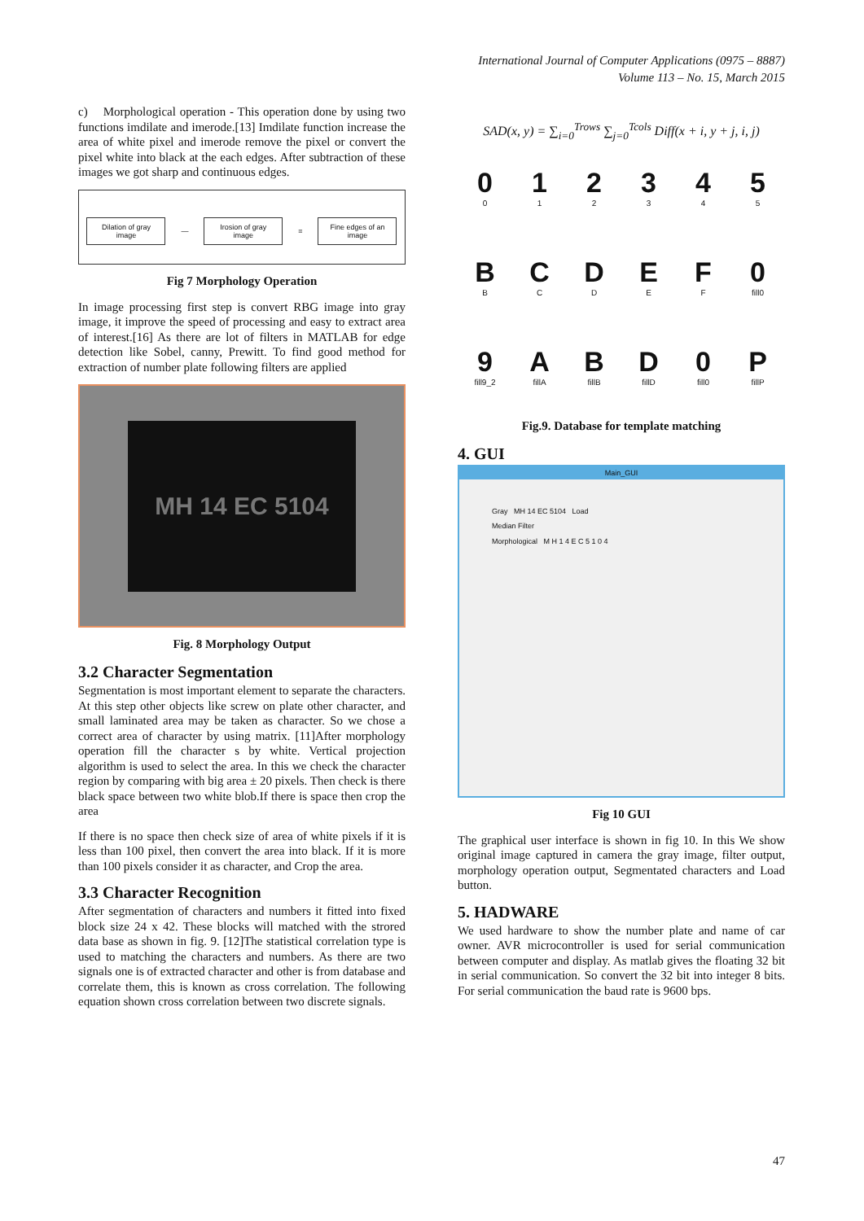International Journal of Computer Applications (0975 – 8887)
Volume 113 – No. 15, March 2015
c) Morphological operation - This operation done by using two functions imdilate and imerode.[13] Imdilate function increase the area of white pixel and imerode remove the pixel or convert the pixel white into black at the each edges. After subtraction of these images we got sharp and continuous edges.
Dilation of gray image
—
Irosion of gray image
=
Fine edges of an image
Fig 7 Morphology Operation
In image processing first step is convert RBG image into gray image, it improve the speed of processing and easy to extract area of interest.[16] As there are lot of filters in MATLAB for edge detection like Sobel, canny, Prewitt. To find good method for extraction of number plate following filters are applied
MH 14 EC 5104
Fig. 8 Morphology Output
3.2 Character Segmentation
Segmentation is most important element to separate the characters. At this step other objects like screw on plate other character, and small laminated area may be taken as character. So we chose a correct area of character by using matrix. [11]After morphology operation fill the character s by white. Vertical projection algorithm is used to select the area. In this we check the character region by comparing with big area ± 20 pixels. Then check is there black space between two white blob.If there is space then crop the area
If there is no space then check size of area of white pixels if it is less than 100 pixel, then convert the area into black. If it is more than 100 pixels consider it as character, and Crop the area.
3.3 Character Recognition
After segmentation of characters and numbers it fitted into fixed block size 24 x 42. These blocks will matched with the strored data base as shown in fig. 9. [12]The statistical correlation type is used to matching the characters and numbers. As there are two signals one is of extracted character and other is from database and correlate them, this is known as cross correlation. The following equation shown cross correlation between two discrete signals.
SAD(x, y) = ∑<sub>i=0</sub><sup>Trows</sup> ∑<sub>j=0</sub><sup>Tcols</sup> Diff(x + i, y + j, i, j)
0
0
1
1
2
2
3
3
4
4
5
5
B
B
C
C
D
D
E
E
F
F
0
fill0
9
fill9_2
AfillA
BfillB
DfillD
0
fill0
PfillP
Fig.9. Database for template matching
4. GUI
Main_GUI
Gray MH 14 EC 5104 Load
Median Filter
Morphological M H 1 4 E C 5 1 0 4
Fig 10 GUI
The graphical user interface is shown in fig 10. In this We show original image captured in camera the gray image, filter output, morphology operation output, Segmentated characters and Load button.
5. HADWARE
We used hardware to show the number plate and name of car owner. AVR microcontroller is used for serial communication between computer and display. As matlab gives the floating 32 bit in serial communication. So convert the 32 bit into integer 8 bits. For serial communication the baud rate is 9600 bps.
47